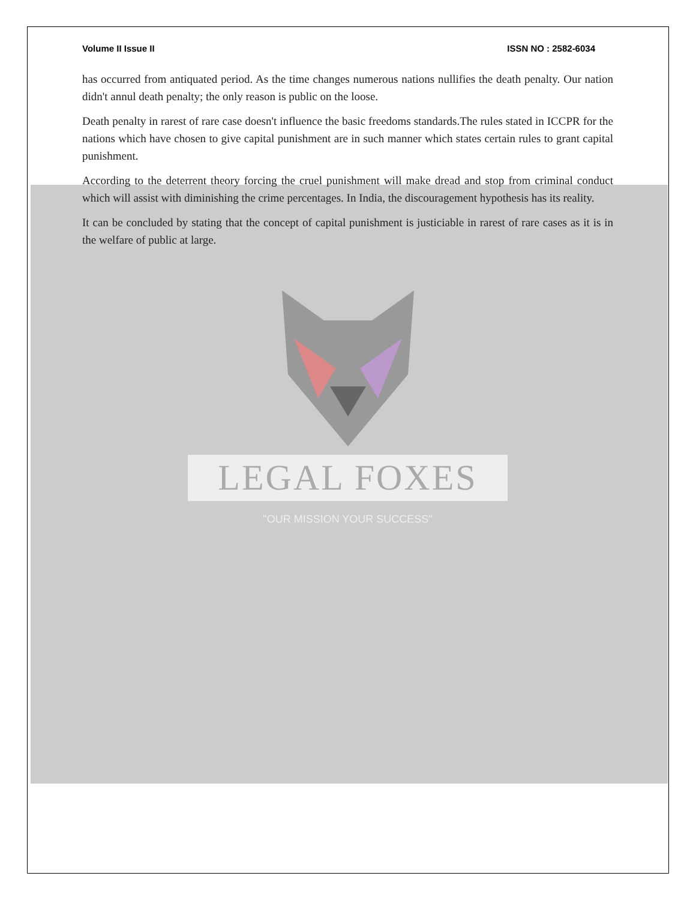Volume II Issue II ISSN NO : 2582-6034
has occurred from antiquated period. As the time changes numerous nations nullifies the death penalty. Our nation didn't annul death penalty; the only reason is public on the loose.
Death penalty in rarest of rare case doesn't influence the basic freedoms standards.The rules stated in ICCPR for the nations which have chosen to give capital punishment are in such manner which states certain rules to grant capital punishment.
According to the deterrent theory forcing the cruel punishment will make dread and stop from criminal conduct which will assist with diminishing the crime percentages. In India, the discouragement hypothesis has its reality.
It can be concluded by stating that the concept of capital punishment is justiciable in rarest of rare cases as it is in the welfare of public at large.
LEGAL FOXES
"OUR MISSION YOUR SUCCESS"